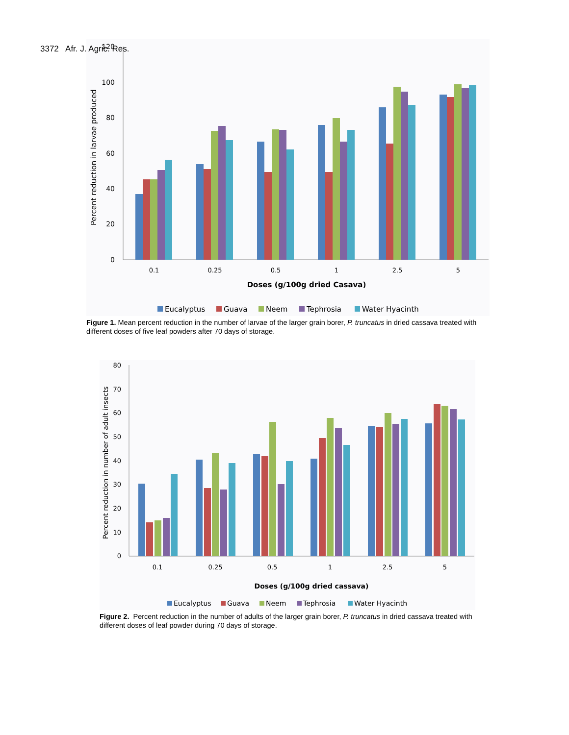3372 Afr. J. Agric. Res.
0
20
40
60
80
100
120
Percent reduction in larvae produced
0.1
0.25
0.5
1
2.5
5
Doses (g/100g dried Casava)
Eucalyptus
Guava
Neem
Tephrosia
Water Hyacinth
Figure 1. Mean percent reduction in the number of larvae of the larger grain borer, P. truncatus in dried cassava treated with different doses of five leaf powders after 70 days of storage.
0
10
20
30
40
50
60
70
80
Percent reduction in number of adult insects
0.1
0.25
0.5
1
2.5
5
Doses (g/100g dried cassava)
Eucalyptus
Guava
Neem
Tephrosia
Water Hyacinth
Figure 2. Percent reduction in the number of adults of the larger grain borer, P. truncatus in dried cassava treated with different doses of leaf powder during 70 days of storage.